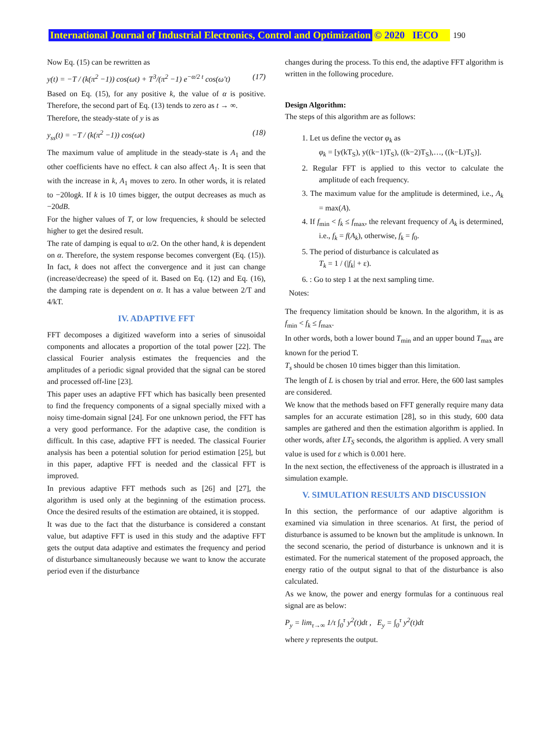International Journal of Industrial Electronics, Control and Optimization © 2020 IECO 190
Now Eq. (15) can be rewritten as
y(t) = −T / (k(π<sup>2</sup> −1)) cos(ωt) + T<sup>3</sup>/(π<sup>2</sup> −1) e<sup>−α/2 t</sup> cos(ω′t) (17)
Based on Eq. (15), for any positive k, the value of α is positive. Therefore, the second part of Eq. (13) tends to zero as t → ∞.
Therefore, the steady-state of y is as
y<sub>ss</sub>(t) = −T / (k(π<sup>2</sup> −1)) cos(ωt) (18)
The maximum value of amplitude in the steady-state is A<sub>1</sub> and the other coefficients have no effect. k can also affect A<sub>1</sub>. It is seen that with the increase in k, A<sub>1</sub> moves to zero. In other words, it is related to −20logk. If k is 10 times bigger, the output decreases as much as −20dB.
For the higher values of T, or low frequencies, k should be selected higher to get the desired result.
The rate of damping is equal to α/2. On the other hand, k is dependent on α. Therefore, the system response becomes convergent (Eq. (15)). In fact, k does not affect the convergence and it just can change (increase/decrease) the speed of it. Based on Eq. (12) and Eq. (16), the damping rate is dependent on α. It has a value between 2/T and 4/kT.
IV. ADAPTIVE FFT
FFT decomposes a digitized waveform into a series of sinusoidal components and allocates a proportion of the total power [22]. The classical Fourier analysis estimates the frequencies and the amplitudes of a periodic signal provided that the signal can be stored and processed off-line [23].
This paper uses an adaptive FFT which has basically been presented to find the frequency components of a signal specially mixed with a noisy time-domain signal [24]. For one unknown period, the FFT has a very good performance. For the adaptive case, the condition is difficult. In this case, adaptive FFT is needed. The classical Fourier analysis has been a potential solution for period estimation [25], but in this paper, adaptive FFT is needed and the classical FFT is improved.
In previous adaptive FFT methods such as [26] and [27], the algorithm is used only at the beginning of the estimation process. Once the desired results of the estimation are obtained, it is stopped.
It was due to the fact that the disturbance is considered a constant value, but adaptive FFT is used in this study and the adaptive FFT gets the output data adaptive and estimates the frequency and period of disturbance simultaneously because we want to know the accurate period even if the disturbance
changes during the process. To this end, the adaptive FFT algorithm is written in the following procedure.
Design Algorithm:
The steps of this algorithm are as follows:
1. Let us define the vector φ<sub>k</sub> as
φ<sub>k</sub> = [y(kT<sub>S</sub>), y((k−1)T<sub>S</sub>), ((k−2)T<sub>S</sub>),…, ((k−L)T<sub>S</sub>)].
2. Regular FFT is applied to this vector to calculate the amplitude of each frequency.
3. The maximum value for the amplitude is determined, i.e., A<sub>k</sub> = max(A).
4. If f<sub>min</sub> < f<sub>k</sub> ≤ f<sub>max</sub>, the relevant frequency of A<sub>k</sub> is determined, i.e., f<sub>k</sub> = f(A<sub>k</sub>), otherwise, f<sub>k</sub> = f<sub>0</sub>.
5. The period of disturbance is calculated as
T<sub>k</sub> = 1 / (|f<sub>k</sub>| + ε).
6. : Go to step 1 at the next sampling time.
Notes:
The frequency limitation should be known. In the algorithm, it is as f<sub>min</sub> < f<sub>k</sub> ≤ f<sub>max</sub>.
In other words, both a lower bound T<sub>min</sub> and an upper bound T<sub>max</sub> are known for the period T.
T<sub>s</sub> should be chosen 10 times bigger than this limitation.
The length of L is chosen by trial and error. Here, the 600 last samples are considered.
We know that the methods based on FFT generally require many data samples for an accurate estimation [28], so in this study, 600 data samples are gathered and then the estimation algorithm is applied. In other words, after LT<sub>S</sub> seconds, the algorithm is applied. A very small value is used for ε which is 0.001 here.
In the next section, the effectiveness of the approach is illustrated in a simulation example.
V. SIMULATION RESULTS AND DISCUSSION
In this section, the performance of our adaptive algorithm is examined via simulation in three scenarios. At first, the period of disturbance is assumed to be known but the amplitude is unknown. In the second scenario, the period of disturbance is unknown and it is estimated. For the numerical statement of the proposed approach, the energy ratio of the output signal to that of the disturbance is also calculated.
As we know, the power and energy formulas for a continuous real signal are as below:
P<sub>y</sub> = lim<sub>τ→∞</sub> 1/τ ∫<sub>0</sub><sup>τ</sup> y<sup>2</sup>(t)dt , E<sub>y</sub> = ∫<sub>0</sub><sup>τ</sup> y<sup>2</sup>(t)dt
where y represents the output.